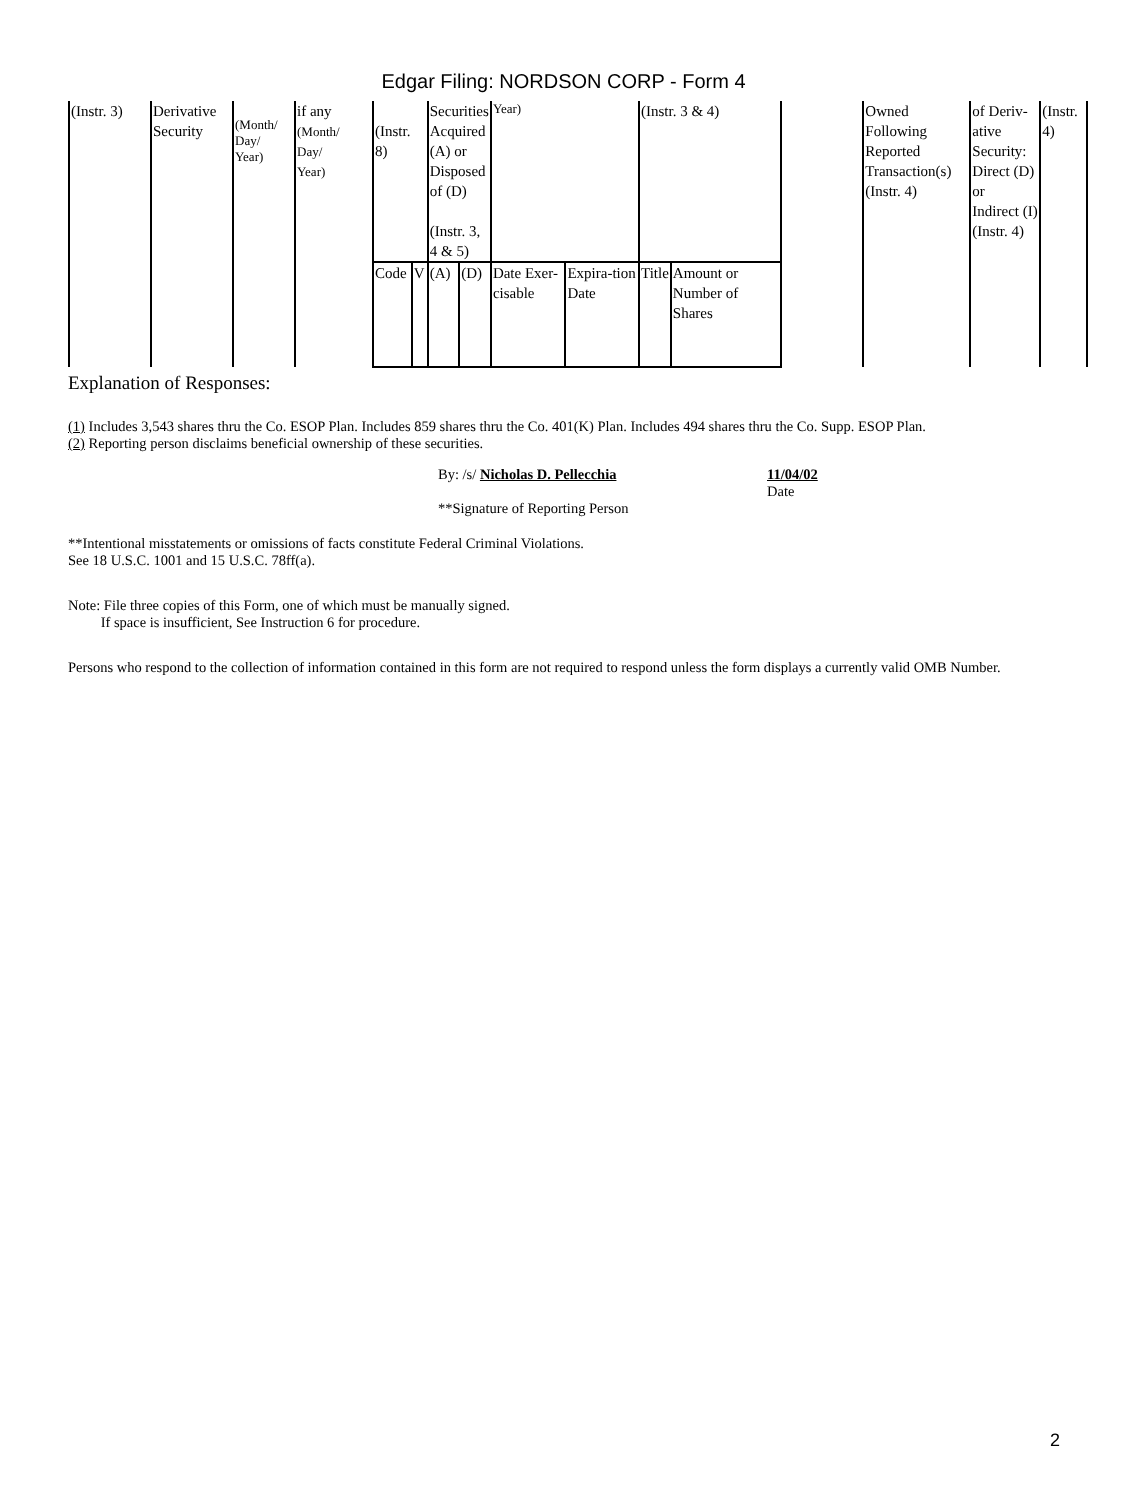Edgar Filing: NORDSON CORP - Form 4
| (Instr. 3) | Derivative Security | (Month/ Day/ Year) | if any (Month/ Day/ Year) | (Instr. 8) | | Securities Acquired (A) or Disposed of (D) (Instr. 3, 4 & 5) | | Year) | | (Instr. 3 & 4) | | | Owned Following Reported Transaction(s) (Instr. 4) | of Deriv-ative Security: Direct (D) or Indirect (I) (Instr. 4) | (Instr. 4) |
| | | | | Code | V | (A) | (D) | Date Exer-cisable | Expira-tion Date | Title | Amount or Number of Shares | | | | |
Explanation of Responses:
(1) Includes 3,543 shares thru the Co. ESOP Plan. Includes 859 shares thru the Co. 401(K) Plan. Includes 494 shares thru the Co. Supp. ESOP Plan.
(2) Reporting person disclaims beneficial ownership of these securities.
By: /s/ Nicholas D. Pellecchia
**Signature of Reporting Person
11/04/02
Date
**Intentional misstatements or omissions of facts constitute Federal Criminal Violations.
See 18 U.S.C. 1001 and 15 U.S.C. 78ff(a).
Note: File three copies of this Form, one of which must be manually signed.
If space is insufficient, See Instruction 6 for procedure.
Persons who respond to the collection of information contained in this form are not required to respond unless the form displays a currently valid OMB Number.
2